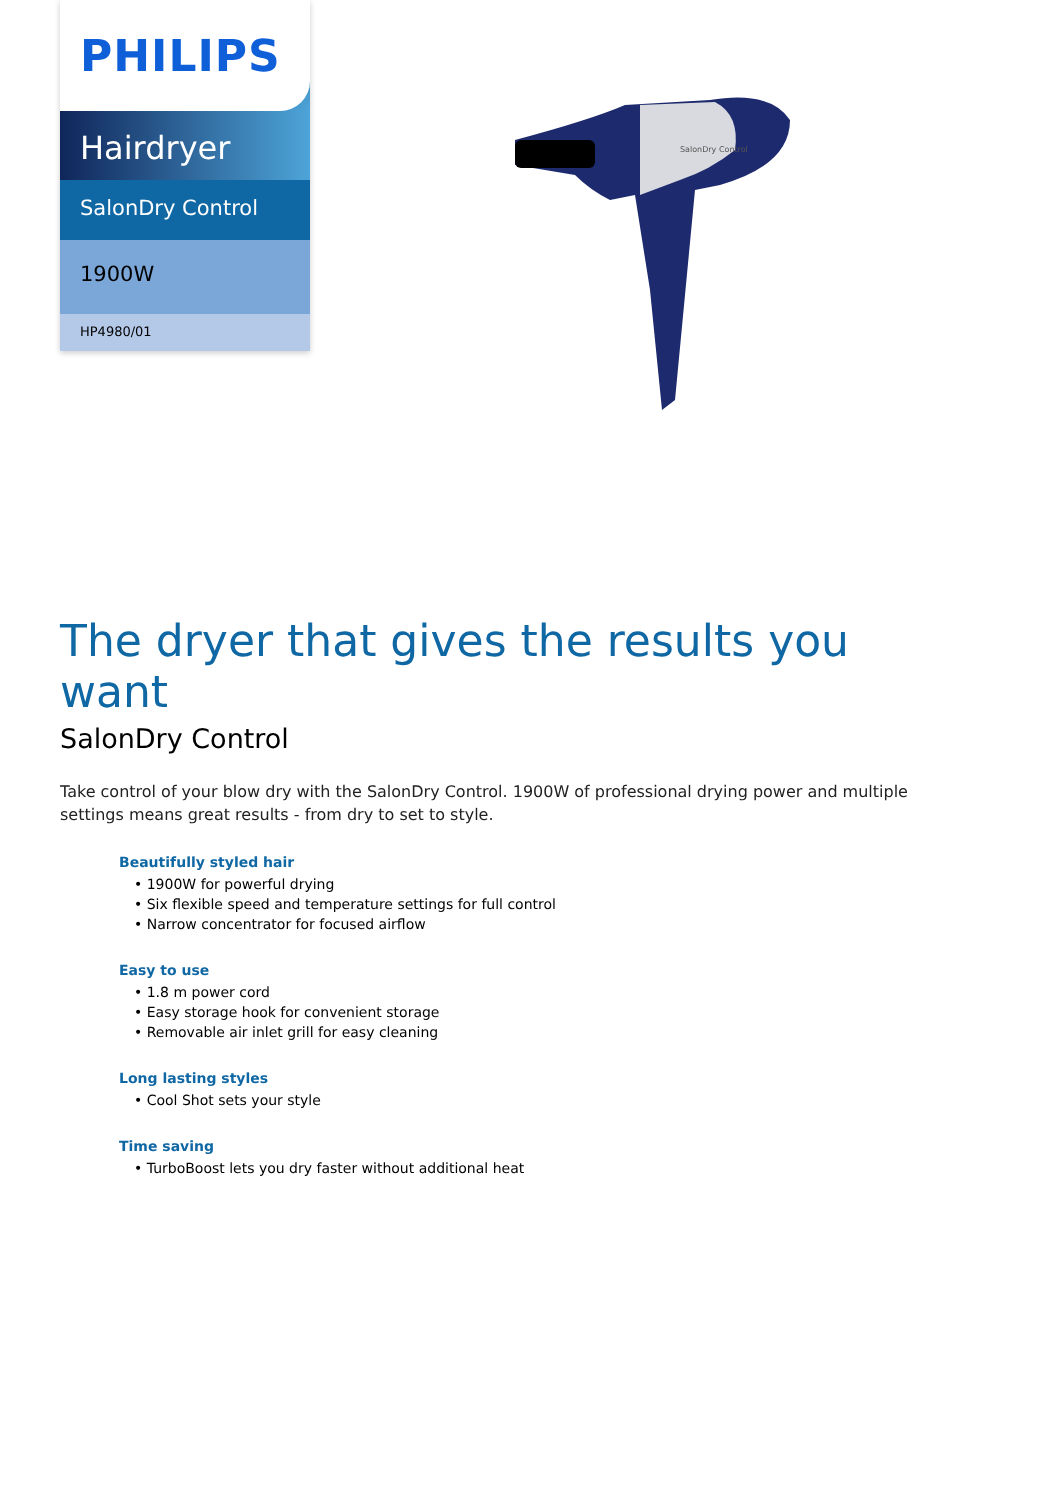PHILIPS
Hairdryer
SalonDry Control
1900W
HP4980/01
SalonDry Control
The dryer that gives the results you want
SalonDry Control
Take control of your blow dry with the SalonDry Control. 1900W of professional drying power and multiple settings means great results - from dry to set to style.
Beautifully styled hair
• 1900W for powerful drying
• Six flexible speed and temperature settings for full control
• Narrow concentrator for focused airflow
Easy to use
• 1.8 m power cord
• Easy storage hook for convenient storage
• Removable air inlet grill for easy cleaning
Long lasting styles
• Cool Shot sets your style
Time saving
• TurboBoost lets you dry faster without additional heat